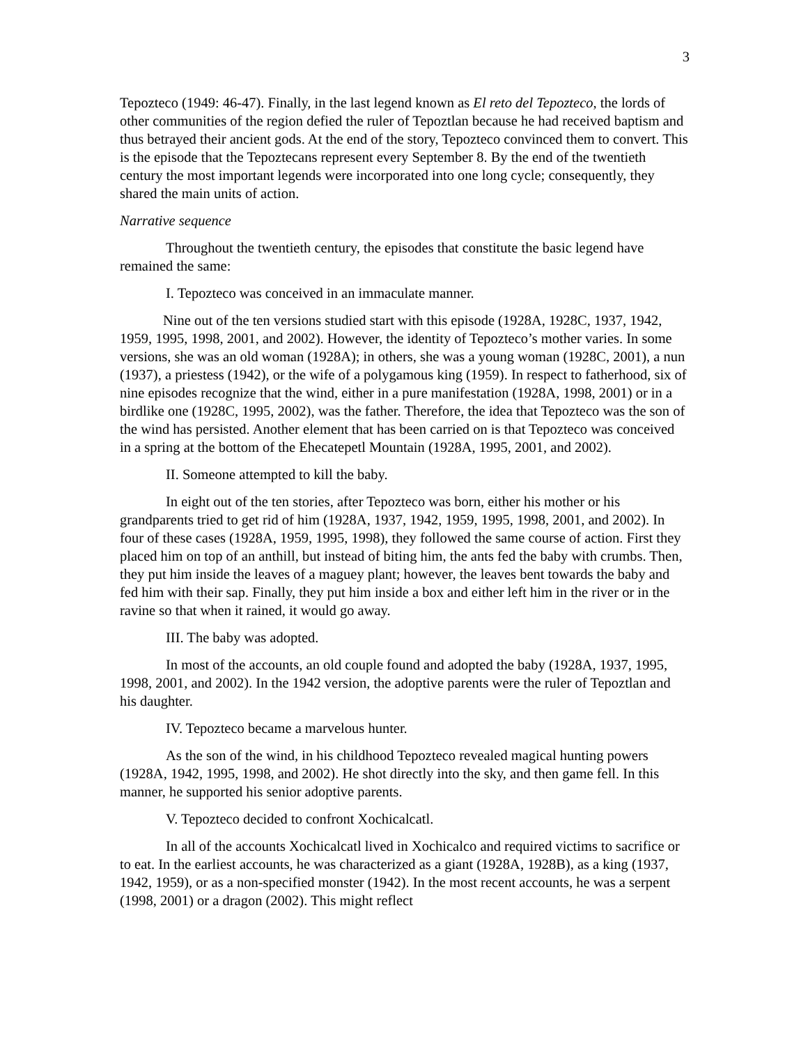3
Tepozteco (1949: 46-47). Finally, in the last legend known as El reto del Tepozteco, the lords of other communities of the region defied the ruler of Tepoztlan because he had received baptism and thus betrayed their ancient gods. At the end of the story, Tepozteco convinced them to convert. This is the episode that the Tepoztecans represent every September 8. By the end of the twentieth century the most important legends were incorporated into one long cycle; consequently, they shared the main units of action.
Narrative sequence
Throughout the twentieth century, the episodes that constitute the basic legend have remained the same:
I. Tepozteco was conceived in an immaculate manner.
Nine out of the ten versions studied start with this episode (1928A, 1928C, 1937, 1942, 1959, 1995, 1998, 2001, and 2002). However, the identity of Tepozteco’s mother varies. In some versions, she was an old woman (1928A); in others, she was a young woman (1928C, 2001), a nun (1937), a priestess (1942), or the wife of a polygamous king (1959). In respect to fatherhood, six of nine episodes recognize that the wind, either in a pure manifestation (1928A, 1998, 2001) or in a birdlike one (1928C, 1995, 2002), was the father. Therefore, the idea that Tepozteco was the son of the wind has persisted. Another element that has been carried on is that Tepozteco was conceived in a spring at the bottom of the Ehecatepetl Mountain (1928A, 1995, 2001, and 2002).
II. Someone attempted to kill the baby.
In eight out of the ten stories, after Tepozteco was born, either his mother or his grandparents tried to get rid of him (1928A, 1937, 1942, 1959, 1995, 1998, 2001, and 2002). In four of these cases (1928A, 1959, 1995, 1998), they followed the same course of action. First they placed him on top of an anthill, but instead of biting him, the ants fed the baby with crumbs. Then, they put him inside the leaves of a maguey plant; however, the leaves bent towards the baby and fed him with their sap. Finally, they put him inside a box and either left him in the river or in the ravine so that when it rained, it would go away.
III. The baby was adopted.
In most of the accounts, an old couple found and adopted the baby (1928A, 1937, 1995, 1998, 2001, and 2002). In the 1942 version, the adoptive parents were the ruler of Tepoztlan and his daughter.
IV. Tepozteco became a marvelous hunter.
As the son of the wind, in his childhood Tepozteco revealed magical hunting powers (1928A, 1942, 1995, 1998, and 2002). He shot directly into the sky, and then game fell. In this manner, he supported his senior adoptive parents.
V. Tepozteco decided to confront Xochicalcatl.
In all of the accounts Xochicalcatl lived in Xochicalco and required victims to sacrifice or to eat. In the earliest accounts, he was characterized as a giant (1928A, 1928B), as a king (1937, 1942, 1959), or as a non-specified monster (1942). In the most recent accounts, he was a serpent (1998, 2001) or a dragon (2002). This might reflect